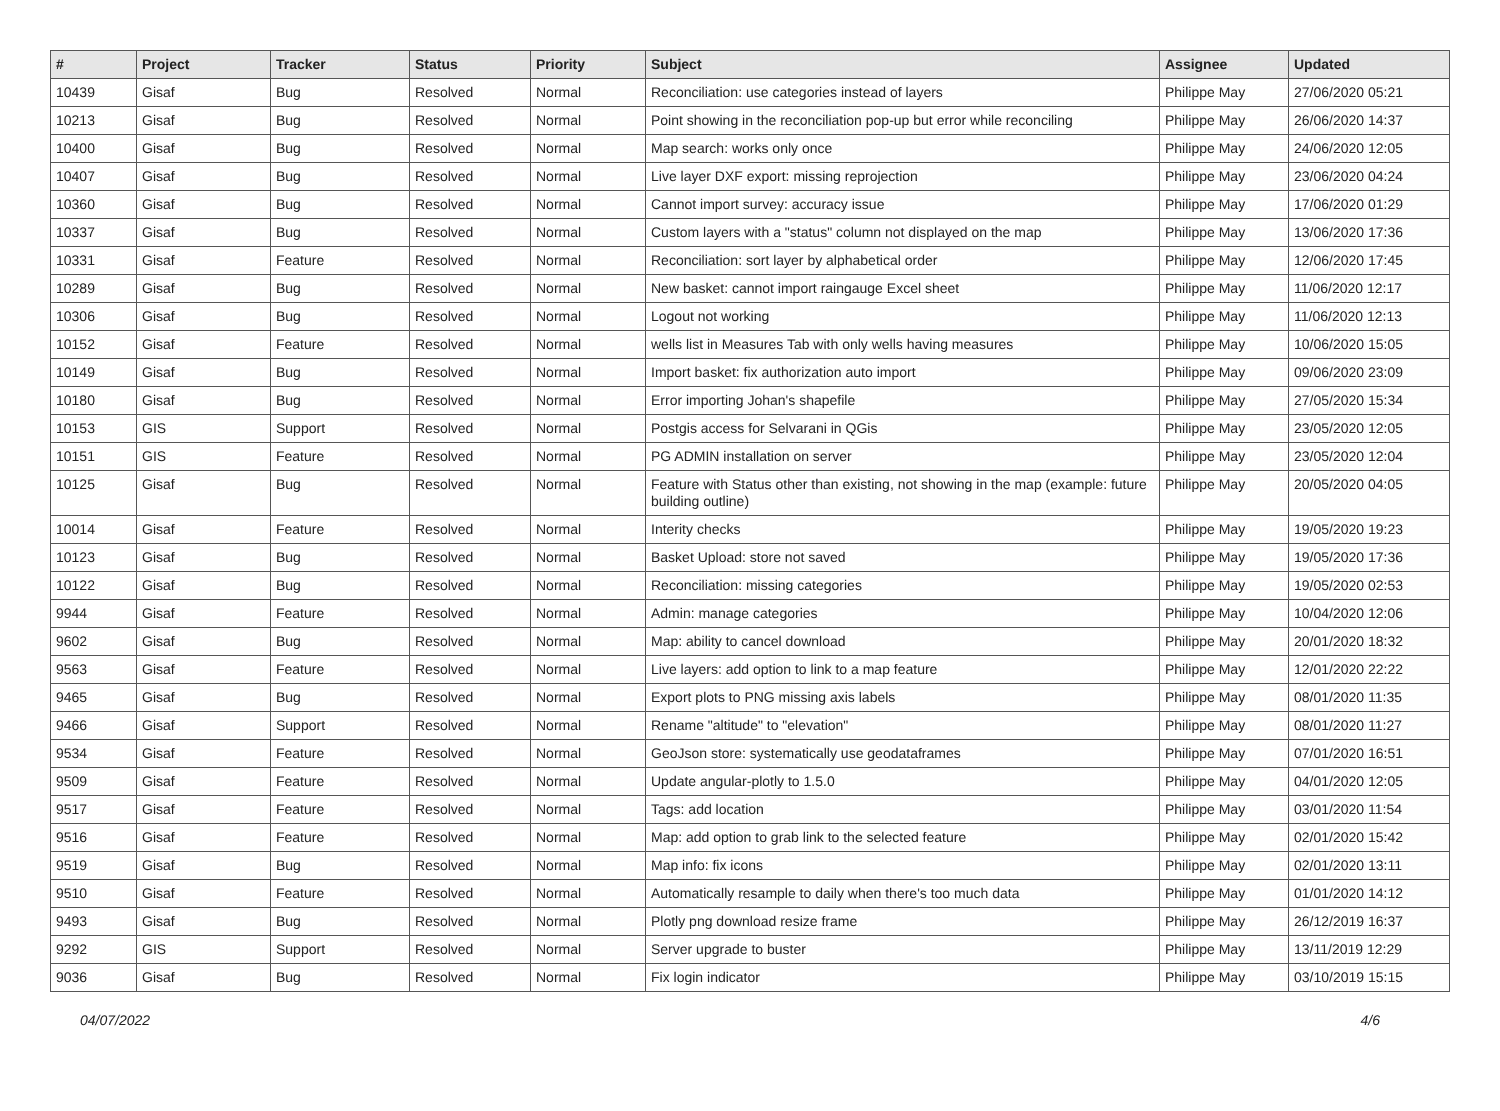| # | Project | Tracker | Status | Priority | Subject | Assignee | Updated |
| --- | --- | --- | --- | --- | --- | --- | --- |
| 10439 | Gisaf | Bug | Resolved | Normal | Reconciliation: use categories instead of layers | Philippe May | 27/06/2020 05:21 |
| 10213 | Gisaf | Bug | Resolved | Normal | Point showing in the reconciliation pop-up but error while reconciling | Philippe May | 26/06/2020 14:37 |
| 10400 | Gisaf | Bug | Resolved | Normal | Map search: works only once | Philippe May | 24/06/2020 12:05 |
| 10407 | Gisaf | Bug | Resolved | Normal | Live layer DXF export: missing reprojection | Philippe May | 23/06/2020 04:24 |
| 10360 | Gisaf | Bug | Resolved | Normal | Cannot import survey: accuracy issue | Philippe May | 17/06/2020 01:29 |
| 10337 | Gisaf | Bug | Resolved | Normal | Custom layers with a "status" column not displayed on the map | Philippe May | 13/06/2020 17:36 |
| 10331 | Gisaf | Feature | Resolved | Normal | Reconciliation: sort layer by alphabetical order | Philippe May | 12/06/2020 17:45 |
| 10289 | Gisaf | Bug | Resolved | Normal | New basket: cannot import raingauge Excel sheet | Philippe May | 11/06/2020 12:17 |
| 10306 | Gisaf | Bug | Resolved | Normal | Logout not working | Philippe May | 11/06/2020 12:13 |
| 10152 | Gisaf | Feature | Resolved | Normal | wells list in Measures Tab with only wells having measures | Philippe May | 10/06/2020 15:05 |
| 10149 | Gisaf | Bug | Resolved | Normal | Import basket: fix authorization auto import | Philippe May | 09/06/2020 23:09 |
| 10180 | Gisaf | Bug | Resolved | Normal | Error importing Johan's shapefile | Philippe May | 27/05/2020 15:34 |
| 10153 | GIS | Support | Resolved | Normal | Postgis access for Selvarani in QGis | Philippe May | 23/05/2020 12:05 |
| 10151 | GIS | Feature | Resolved | Normal | PG ADMIN installation on server | Philippe May | 23/05/2020 12:04 |
| 10125 | Gisaf | Bug | Resolved | Normal | Feature with Status other than existing, not showing in the map (example: future building outline) | Philippe May | 20/05/2020 04:05 |
| 10014 | Gisaf | Feature | Resolved | Normal | Interity checks | Philippe May | 19/05/2020 19:23 |
| 10123 | Gisaf | Bug | Resolved | Normal | Basket Upload: store not saved | Philippe May | 19/05/2020 17:36 |
| 10122 | Gisaf | Bug | Resolved | Normal | Reconciliation: missing categories | Philippe May | 19/05/2020 02:53 |
| 9944 | Gisaf | Feature | Resolved | Normal | Admin: manage categories | Philippe May | 10/04/2020 12:06 |
| 9602 | Gisaf | Bug | Resolved | Normal | Map: ability to cancel download | Philippe May | 20/01/2020 18:32 |
| 9563 | Gisaf | Feature | Resolved | Normal | Live layers: add option to link to a map feature | Philippe May | 12/01/2020 22:22 |
| 9465 | Gisaf | Bug | Resolved | Normal | Export plots to PNG missing axis labels | Philippe May | 08/01/2020 11:35 |
| 9466 | Gisaf | Support | Resolved | Normal | Rename "altitude" to "elevation" | Philippe May | 08/01/2020 11:27 |
| 9534 | Gisaf | Feature | Resolved | Normal | GeoJson store: systematically use geodataframes | Philippe May | 07/01/2020 16:51 |
| 9509 | Gisaf | Feature | Resolved | Normal | Update angular-plotly to 1.5.0 | Philippe May | 04/01/2020 12:05 |
| 9517 | Gisaf | Feature | Resolved | Normal | Tags: add location | Philippe May | 03/01/2020 11:54 |
| 9516 | Gisaf | Feature | Resolved | Normal | Map: add option to grab link to the selected feature | Philippe May | 02/01/2020 15:42 |
| 9519 | Gisaf | Bug | Resolved | Normal | Map info: fix icons | Philippe May | 02/01/2020 13:11 |
| 9510 | Gisaf | Feature | Resolved | Normal | Automatically resample to daily when there's too much data | Philippe May | 01/01/2020 14:12 |
| 9493 | Gisaf | Bug | Resolved | Normal | Plotly png download resize frame | Philippe May | 26/12/2019 16:37 |
| 9292 | GIS | Support | Resolved | Normal | Server upgrade to buster | Philippe May | 13/11/2019 12:29 |
| 9036 | Gisaf | Bug | Resolved | Normal | Fix login indicator | Philippe May | 03/10/2019 15:15 |
04/07/2022 4/6